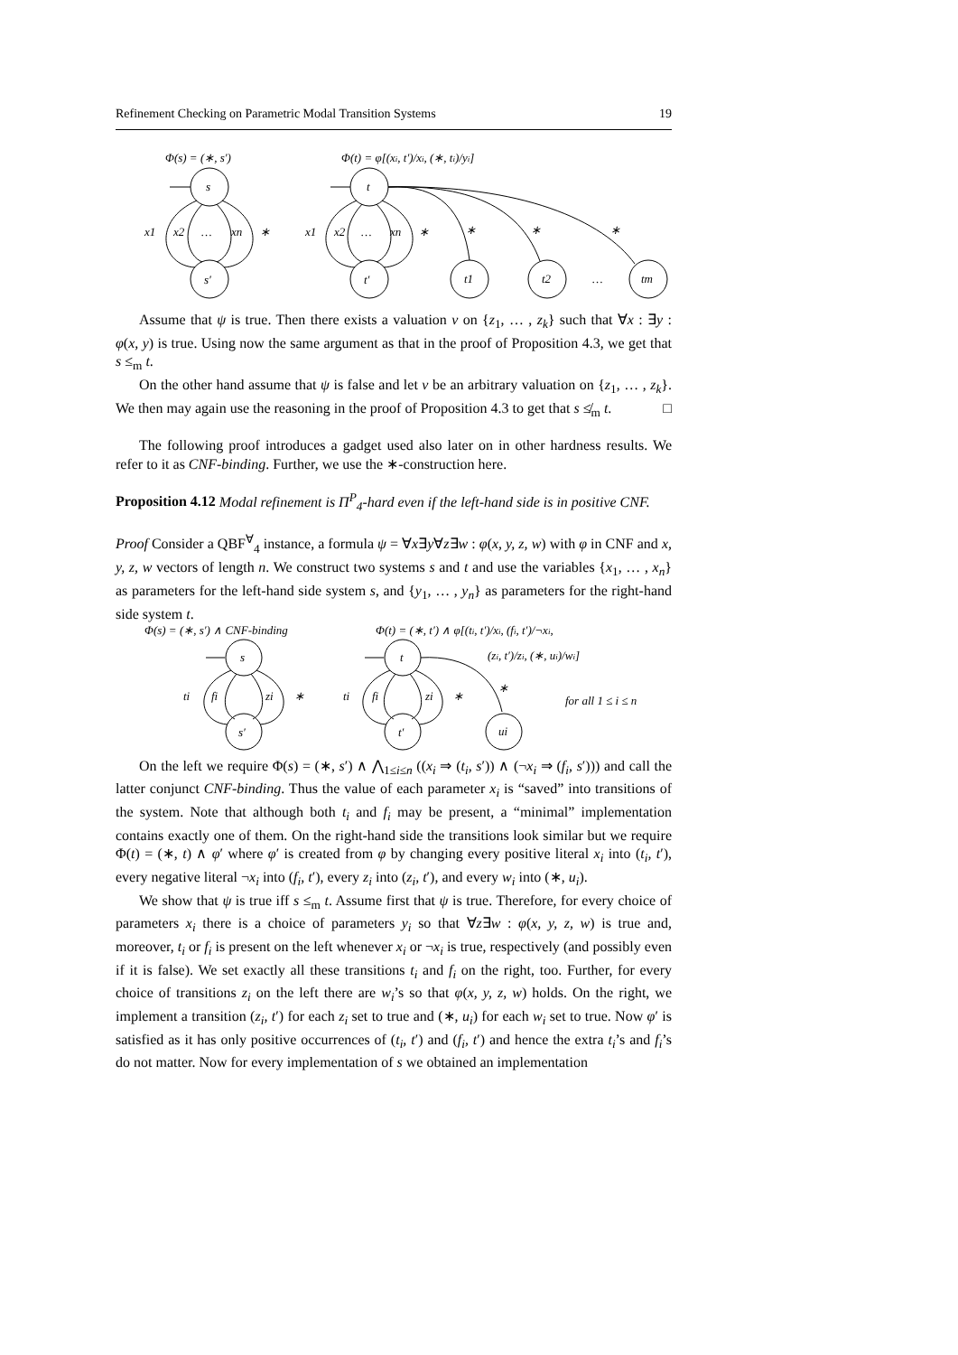Refinement Checking on Parametric Modal Transition Systems 19
Φ(s) = (∗, s′)
Φ(t) = φ[(xi, t′)/xi, (∗, ti)/yi]
s
s′
t
t′
x1
x2
…
xn
∗
x1
x2
…
xn
∗
∗
∗
∗
t1
t2
…
tm
Assume that ψ is true. Then there exists a valuation ν on {z<sub>1</sub>, … , z<sub>k</sub>} such that ∀x : ∃y : φ(x, y) is true. Using now the same argument as that in the proof of Proposition 4.3, we get that s ≤<sub>m</sub> t.
On the other hand assume that ψ is false and let ν be an arbitrary valuation on {z<sub>1</sub>, … , z<sub>k</sub>}. We then may again use the reasoning in the proof of Proposition 4.3 to get that s ≰<sub>m</sub> t. □
The following proof introduces a gadget used also later on in other hardness results. We refer to it as CNF-binding. Further, we use the ∗-construction here.
Proposition 4.12 Modal refinement is Π<sup>P</sup><sub>4</sub>-hard even if the left-hand side is in positive CNF.
Proof Consider a QBF<sup>∀</sup><sub>4</sub> instance, a formula ψ = ∀x∃y∀z∃w : φ(x, y, z, w) with φ in CNF and x, y, z, w vectors of length n. We construct two systems s and t and use the variables {x<sub>1</sub>, … , x<sub>n</sub>} as parameters for the left-hand side system s, and {y<sub>1</sub>, … , y<sub>n</sub>} as parameters for the right-hand side system t.
Φ(s) = (∗, s′) ∧ CNF-binding
Φ(t) = (∗, t′) ∧ φ[(ti, t′)/xi, (fi, t′)/¬xi,
(zi, t′)/zi, (∗, ui)/wi]
s
s′
t
t′
ui
ti
fi
zi
∗
ti
fi
zi
∗
∗
for all 1 ≤ i ≤ n
On the left we require Φ(s) = (∗, s′) ∧ ⋀<sub>1≤i≤n</sub> ((x<sub>i</sub> ⇒ (t<sub>i</sub>, s′)) ∧ (¬x<sub>i</sub> ⇒ (f<sub>i</sub>, s′))) and call the latter conjunct CNF-binding. Thus the value of each parameter x<sub>i</sub> is “saved” into transitions of the system. Note that although both t<sub>i</sub> and f<sub>i</sub> may be present, a “minimal” implementation contains exactly one of them. On the right-hand side the transitions look similar but we require Φ(t) = (∗, t) ∧ φ′ where φ′ is created from φ by changing every positive literal x<sub>i</sub> into (t<sub>i</sub>, t′), every negative literal ¬x<sub>i</sub> into (f<sub>i</sub>, t′), every z<sub>i</sub> into (z<sub>i</sub>, t′), and every w<sub>i</sub> into (∗, u<sub>i</sub>).
We show that ψ is true iff s ≤<sub>m</sub> t. Assume first that ψ is true. Therefore, for every choice of parameters x<sub>i</sub> there is a choice of parameters y<sub>i</sub> so that ∀z∃w : φ(x, y, z, w) is true and, moreover, t<sub>i</sub> or f<sub>i</sub> is present on the left whenever x<sub>i</sub> or ¬x<sub>i</sub> is true, respectively (and possibly even if it is false). We set exactly all these transitions t<sub>i</sub> and f<sub>i</sub> on the right, too. Further, for every choice of transitions z<sub>i</sub> on the left there are w<sub>i</sub>’s so that φ(x, y, z, w) holds. On the right, we implement a transition (z<sub>i</sub>, t′) for each z<sub>i</sub> set to true and (∗, u<sub>i</sub>) for each w<sub>i</sub> set to true. Now φ′ is satisfied as it has only positive occurrences of (t<sub>i</sub>, t′) and (f<sub>i</sub>, t′) and hence the extra t<sub>i</sub>’s and f<sub>i</sub>’s do not matter. Now for every implementation of s we obtained an implementation